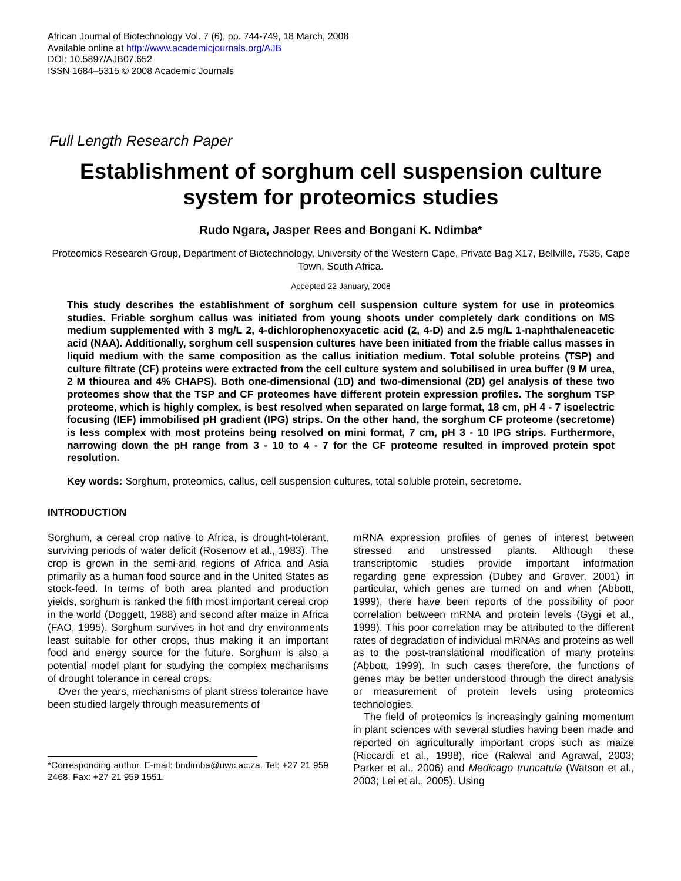African Journal of Biotechnology Vol. 7 (6), pp. 744-749, 18 March, 2008
Available online at http://www.academicjournals.org/AJB
DOI: 10.5897/AJB07.652
ISSN 1684–5315 © 2008 Academic Journals
Full Length Research Paper
Establishment of sorghum cell suspension culture system for proteomics studies
Rudo Ngara, Jasper Rees and Bongani K. Ndimba*
Proteomics Research Group, Department of Biotechnology, University of the Western Cape, Private Bag X17, Bellville, 7535, Cape Town, South Africa.
Accepted 22 January, 2008
This study describes the establishment of sorghum cell suspension culture system for use in proteomics studies. Friable sorghum callus was initiated from young shoots under completely dark conditions on MS medium supplemented with 3 mg/L 2, 4-dichlorophenoxyacetic acid (2, 4-D) and 2.5 mg/L 1-naphthaleneacetic acid (NAA). Additionally, sorghum cell suspension cultures have been initiated from the friable callus masses in liquid medium with the same composition as the callus initiation medium. Total soluble proteins (TSP) and culture filtrate (CF) proteins were extracted from the cell culture system and solubilised in urea buffer (9 M urea, 2 M thiourea and 4% CHAPS). Both one-dimensional (1D) and two-dimensional (2D) gel analysis of these two proteomes show that the TSP and CF proteomes have different protein expression profiles. The sorghum TSP proteome, which is highly complex, is best resolved when separated on large format, 18 cm, pH 4 - 7 isoelectric focusing (IEF) immobilised pH gradient (IPG) strips. On the other hand, the sorghum CF proteome (secretome) is less complex with most proteins being resolved on mini format, 7 cm, pH 3 - 10 IPG strips. Furthermore, narrowing down the pH range from 3 - 10 to 4 - 7 for the CF proteome resulted in improved protein spot resolution.
Key words: Sorghum, proteomics, callus, cell suspension cultures, total soluble protein, secretome.
INTRODUCTION
Sorghum, a cereal crop native to Africa, is drought-tolerant, surviving periods of water deficit (Rosenow et al., 1983). The crop is grown in the semi-arid regions of Africa and Asia primarily as a human food source and in the United States as stock-feed. In terms of both area planted and production yields, sorghum is ranked the fifth most important cereal crop in the world (Doggett, 1988) and second after maize in Africa (FAO, 1995). Sorghum survives in hot and dry environments least suitable for other crops, thus making it an important food and energy source for the future. Sorghum is also a potential model plant for studying the complex mechanisms of drought tolerance in cereal crops.
Over the years, mechanisms of plant stress tolerance have been studied largely through measurements of
*Corresponding author. E-mail: bndimba@uwc.ac.za. Tel: +27 21 959 2468. Fax: +27 21 959 1551.
mRNA expression profiles of genes of interest between stressed and unstressed plants. Although these transcriptomic studies provide important information regarding gene expression (Dubey and Grover, 2001) in particular, which genes are turned on and when (Abbott, 1999), there have been reports of the possibility of poor correlation between mRNA and protein levels (Gygi et al., 1999). This poor correlation may be attributed to the different rates of degradation of individual mRNAs and proteins as well as to the post-translational modification of many proteins (Abbott, 1999). In such cases therefore, the functions of genes may be better understood through the direct analysis or measurement of protein levels using proteomics technologies.
The field of proteomics is increasingly gaining momentum in plant sciences with several studies having been made and reported on agriculturally important crops such as maize (Riccardi et al., 1998), rice (Rakwal and Agrawal, 2003; Parker et al., 2006) and Medicago truncatula (Watson et al., 2003; Lei et al., 2005). Using